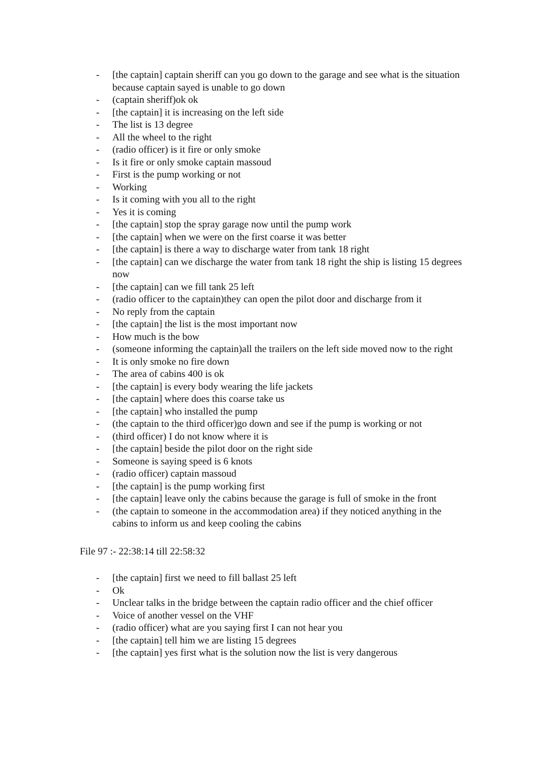- [the captain] captain sheriff can you go down to the garage and see what is the situation because captain sayed is unable to go down
- (captain sheriff)ok ok
- [the captain] it is increasing on the left side
- The list is 13 degree
- All the wheel to the right
- (radio officer) is it fire or only smoke
- Is it fire or only smoke captain massoud
- First is the pump working or not
- Working
- Is it coming with you all to the right
- Yes it is coming
- [the captain] stop the spray garage now until the pump work
- [the captain] when we were on the first coarse it was better
- [the captain] is there a way to discharge water from tank 18 right
- [the captain] can we discharge the water from tank 18 right the ship is listing 15 degrees now
- [the captain] can we fill tank 25 left
- (radio officer to the captain)they can open the pilot door and discharge from it
- No reply from the captain
- [the captain] the list is the most important now
- How much is the bow
- (someone informing the captain)all the trailers on the left side moved now to the right
- It is only smoke no fire down
- The area of cabins 400 is ok
- [the captain] is every body wearing the life jackets
- [the captain] where does this coarse take us
- [the captain] who installed the pump
- (the captain to the third officer)go down and see if the pump is working or not
- (third officer) I do not know where it is
- [the captain] beside the pilot door on the right side
- Someone is saying speed is 6 knots
- (radio officer) captain massoud
- [the captain] is the pump working first
- [the captain] leave only the cabins because the garage is full of smoke in the front
- (the captain to someone in the accommodation area) if they noticed anything in the cabins to inform us and keep cooling the cabins
File 97 :- 22:38:14 till 22:58:32
- [the captain] first we need to fill ballast 25 left
- Ok
- Unclear talks in the bridge between the captain radio officer and the chief officer
- Voice of another vessel on the VHF
- (radio officer) what are you saying first I can not hear you
- [the captain] tell him we are listing 15 degrees
- [the captain] yes first what is the solution now the list is very dangerous